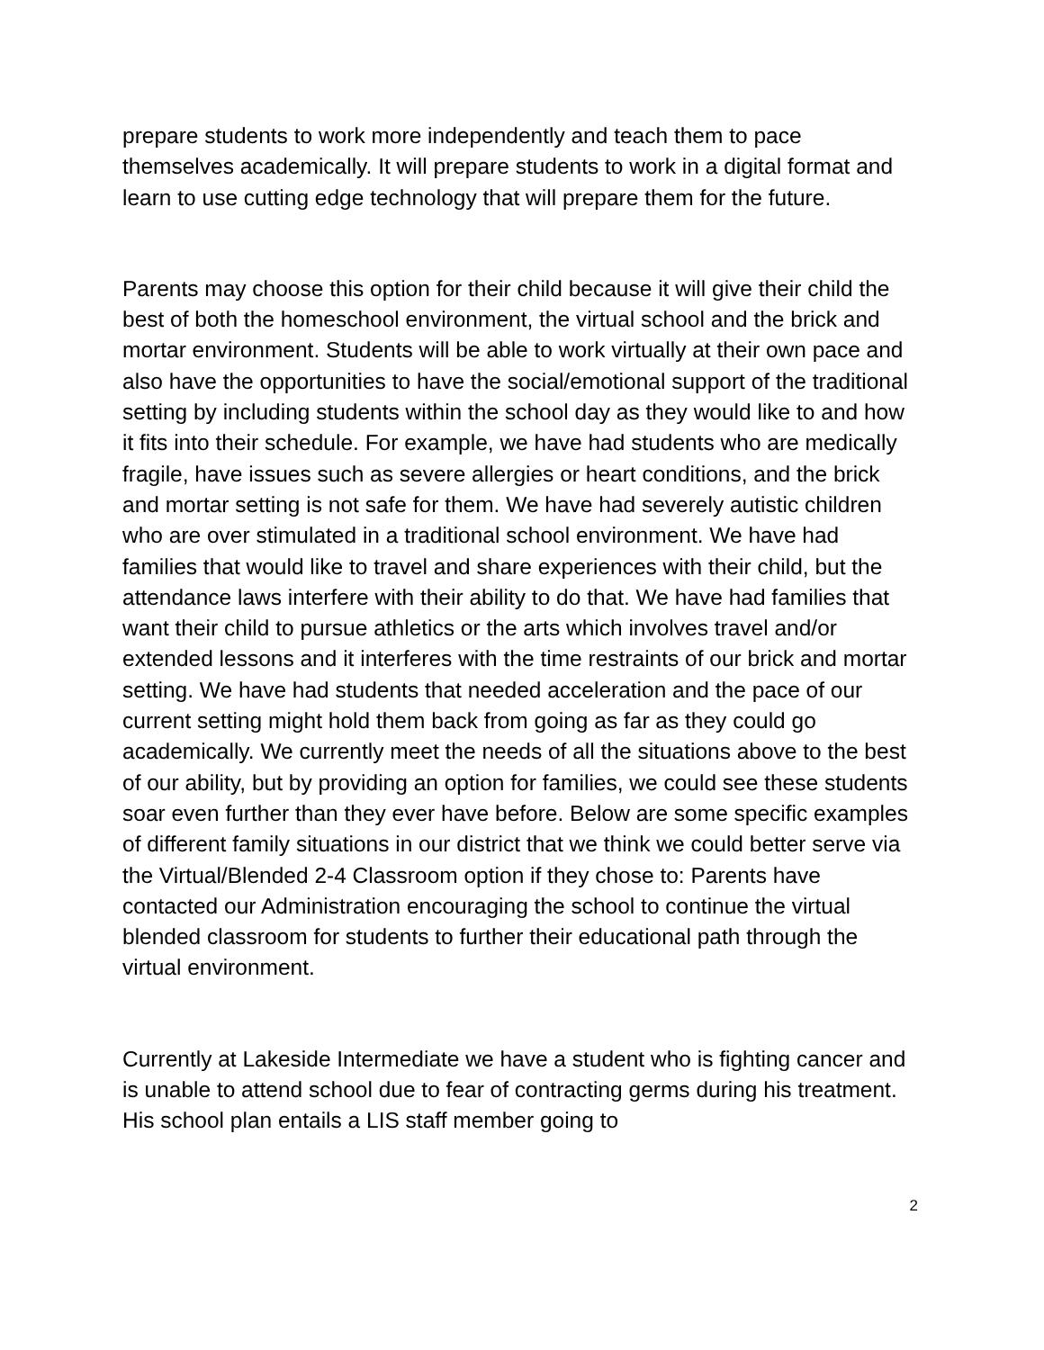prepare students to work more independently and teach them to pace themselves academically. It will prepare students to work in a digital format and learn to use cutting edge technology that will prepare them for the future.
Parents may choose this option for their child because it will give their child the best of both the homeschool environment, the virtual school and the brick and mortar environment. Students will be able to work virtually at their own pace and also have the opportunities to have the social/emotional support of the traditional setting by including students within the school day as they would like to and how it fits into their schedule. For example, we have had students who are medically fragile, have issues such as severe allergies or heart conditions, and the brick and mortar setting is not safe for them. We have had severely autistic children who are over stimulated in a traditional school environment. We have had families that would like to travel and share experiences with their child, but the attendance laws interfere with their ability to do that. We have had families that want their child to pursue athletics or the arts which involves travel and/or extended lessons and it interferes with the time restraints of our brick and mortar setting. We have had students that needed acceleration and the pace of our current setting might hold them back from going as far as they could go academically. We currently meet the needs of all the situations above to the best of our ability, but by providing an option for families, we could see these students soar even further than they ever have before. Below are some specific examples of different family situations in our district that we think we could better serve via the Virtual/Blended 2-4 Classroom option if they chose to: Parents have contacted our Administration encouraging the school to continue the virtual blended classroom for students to further their educational path through the virtual environment.
Currently at Lakeside Intermediate we have a student who is fighting cancer and is unable to attend school due to fear of contracting germs during his treatment. His school plan entails a LIS staff member going to
2